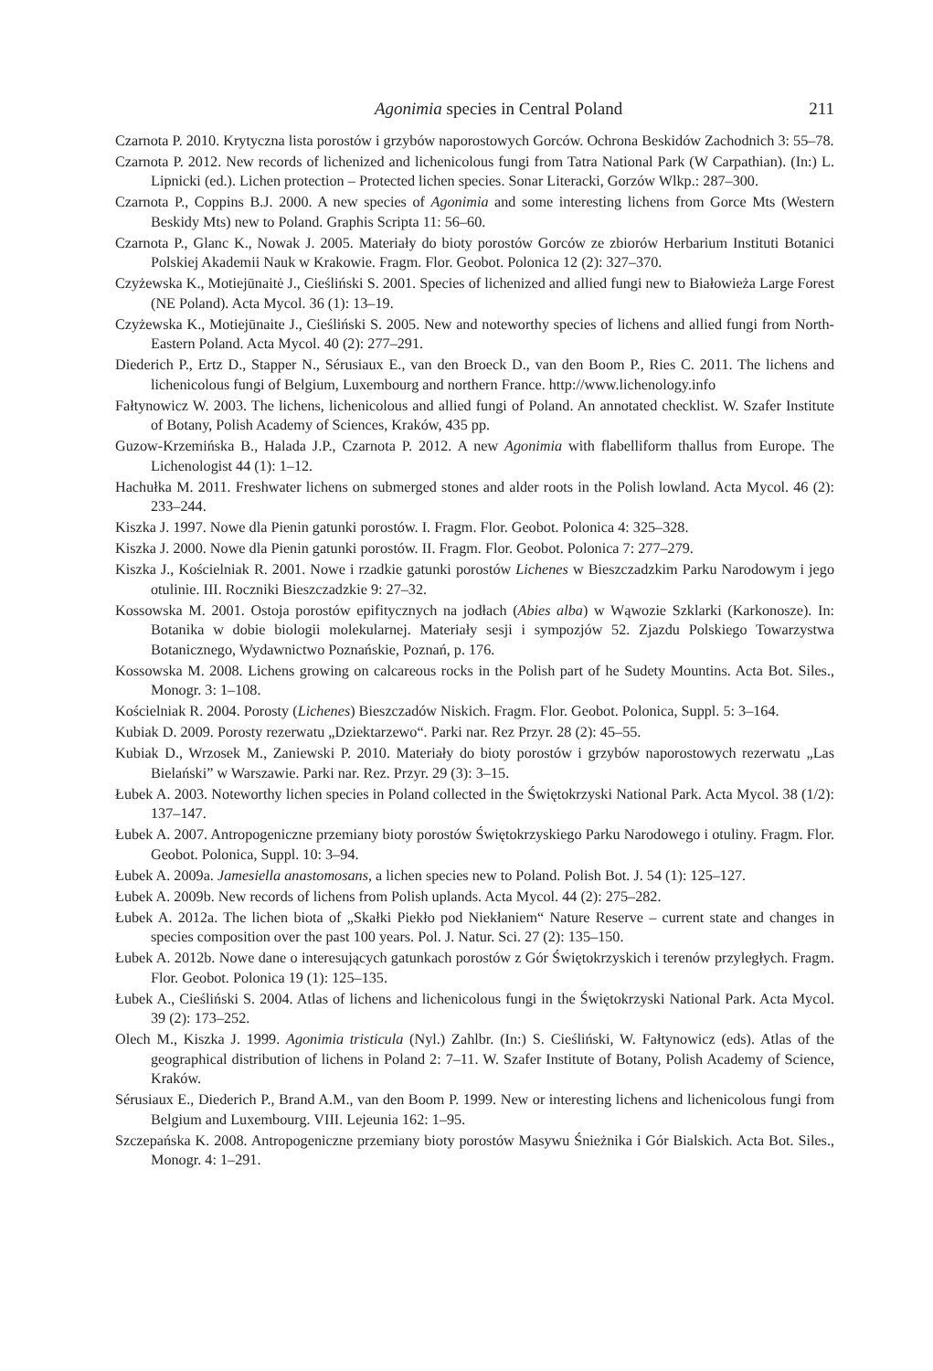Agonimia species in Central Poland 211
Czarnota P. 2010. Krytyczna lista porostów i grzybów naporostowych Gorców. Ochrona Beskidów Zachodnich 3: 55–78.
Czarnota P. 2012. New records of lichenized and lichenicolous fungi from Tatra National Park (W Carpathian). (In:) L. Lipnicki (ed.). Lichen protection – Protected lichen species. Sonar Literacki, Gorzów Wlkp.: 287–300.
Czarnota P., Coppins B.J. 2000. A new species of Agonimia and some interesting lichens from Gorce Mts (Western Beskidy Mts) new to Poland. Graphis Scripta 11: 56–60.
Czarnota P., Glanc K., Nowak J. 2005. Materiały do bioty porostów Gorców ze zbiorów Herbarium Instituti Botanici Polskiej Akademii Nauk w Krakowie. Fragm. Flor. Geobot. Polonica 12 (2): 327–370.
Czyżewska K., Motiejūnaitė J., Cieśliński S. 2001. Species of lichenized and allied fungi new to Białowieża Large Forest (NE Poland). Acta Mycol. 36 (1): 13–19.
Czyżewska K., Motiejūnaite J., Cieśliński S. 2005. New and noteworthy species of lichens and allied fungi from North-Eastern Poland. Acta Mycol. 40 (2): 277–291.
Diederich P., Ertz D., Stapper N., Sérusiaux E., van den Broeck D., van den Boom P., Ries C. 2011. The lichens and lichenicolous fungi of Belgium, Luxembourg and northern France. http://www.lichenology.info
Fałtynowicz W. 2003. The lichens, lichenicolous and allied fungi of Poland. An annotated checklist. W. Szafer Institute of Botany, Polish Academy of Sciences, Kraków, 435 pp.
Guzow-Krzemińska B., Halada J.P., Czarnota P. 2012. A new Agonimia with flabelliform thallus from Europe. The Lichenologist 44 (1): 1–12.
Hachułka M. 2011. Freshwater lichens on submerged stones and alder roots in the Polish lowland. Acta Mycol. 46 (2): 233–244.
Kiszka J. 1997. Nowe dla Pienin gatunki porostów. I. Fragm. Flor. Geobot. Polonica 4: 325–328.
Kiszka J. 2000. Nowe dla Pienin gatunki porostów. II. Fragm. Flor. Geobot. Polonica 7: 277–279.
Kiszka J., Kościelniak R. 2001. Nowe i rzadkie gatunki porostów Lichenes w Bieszczadzkim Parku Narodowym i jego otulinie. III. Roczniki Bieszczadzkie 9: 27–32.
Kossowska M. 2001. Ostoja porostów epifitycznych na jodłach (Abies alba) w Wąwozie Szklarki (Karkonosze). In: Botanika w dobie biologii molekularnej. Materiały sesji i sympozjów 52. Zjazdu Polskiego Towarzystwa Botanicznego, Wydawnictwo Poznańskie, Poznań, p. 176.
Kossowska M. 2008. Lichens growing on calcareous rocks in the Polish part of he Sudety Mountins. Acta Bot. Siles., Monogr. 3: 1–108.
Kościelniak R. 2004. Porosty (Lichenes) Bieszczadów Niskich. Fragm. Flor. Geobot. Polonica, Suppl. 5: 3–164.
Kubiak D. 2009. Porosty rezerwatu „Dziektarzewo“. Parki nar. Rez Przyr. 28 (2): 45–55.
Kubiak D., Wrzosek M., Zaniewski P. 2010. Materiały do bioty porostów i grzybów naporostowych rezerwatu „Las Bielański” w Warszawie. Parki nar. Rez. Przyr. 29 (3): 3–15.
Łubek A. 2003. Noteworthy lichen species in Poland collected in the Świętokrzyski National Park. Acta Mycol. 38 (1/2): 137–147.
Łubek A. 2007. Antropogeniczne przemiany bioty porostów Świętokrzyskiego Parku Narodowego i otuliny. Fragm. Flor. Geobot. Polonica, Suppl. 10: 3–94.
Łubek A. 2009a. Jamesiella anastomosans, a lichen species new to Poland. Polish Bot. J. 54 (1): 125–127.
Łubek A. 2009b. New records of lichens from Polish uplands. Acta Mycol. 44 (2): 275–282.
Łubek A. 2012a. The lichen biota of „Skałki Piekło pod Niekłaniem“ Nature Reserve – current state and changes in species composition over the past 100 years. Pol. J. Natur. Sci. 27 (2): 135–150.
Łubek A. 2012b. Nowe dane o interesujących gatunkach porostów z Gór Świętokrzyskich i terenów przyległych. Fragm. Flor. Geobot. Polonica 19 (1): 125–135.
Łubek A., Cieśliński S. 2004. Atlas of lichens and lichenicolous fungi in the Świętokrzyski National Park. Acta Mycol. 39 (2): 173–252.
Olech M., Kiszka J. 1999. Agonimia tristicula (Nyl.) Zahlbr. (In:) S. Cieśliński, W. Fałtynowicz (eds). Atlas of the geographical distribution of lichens in Poland 2: 7–11. W. Szafer Institute of Botany, Polish Academy of Science, Kraków.
Sérusiaux E., Diederich P., Brand A.M., van den Boom P. 1999. New or interesting lichens and lichenicolous fungi from Belgium and Luxembourg. VIII. Lejeunia 162: 1–95.
Szczepańska K. 2008. Antropogeniczne przemiany bioty porostów Masywu Śnieżnika i Gór Bialskich. Acta Bot. Siles., Monogr. 4: 1–291.